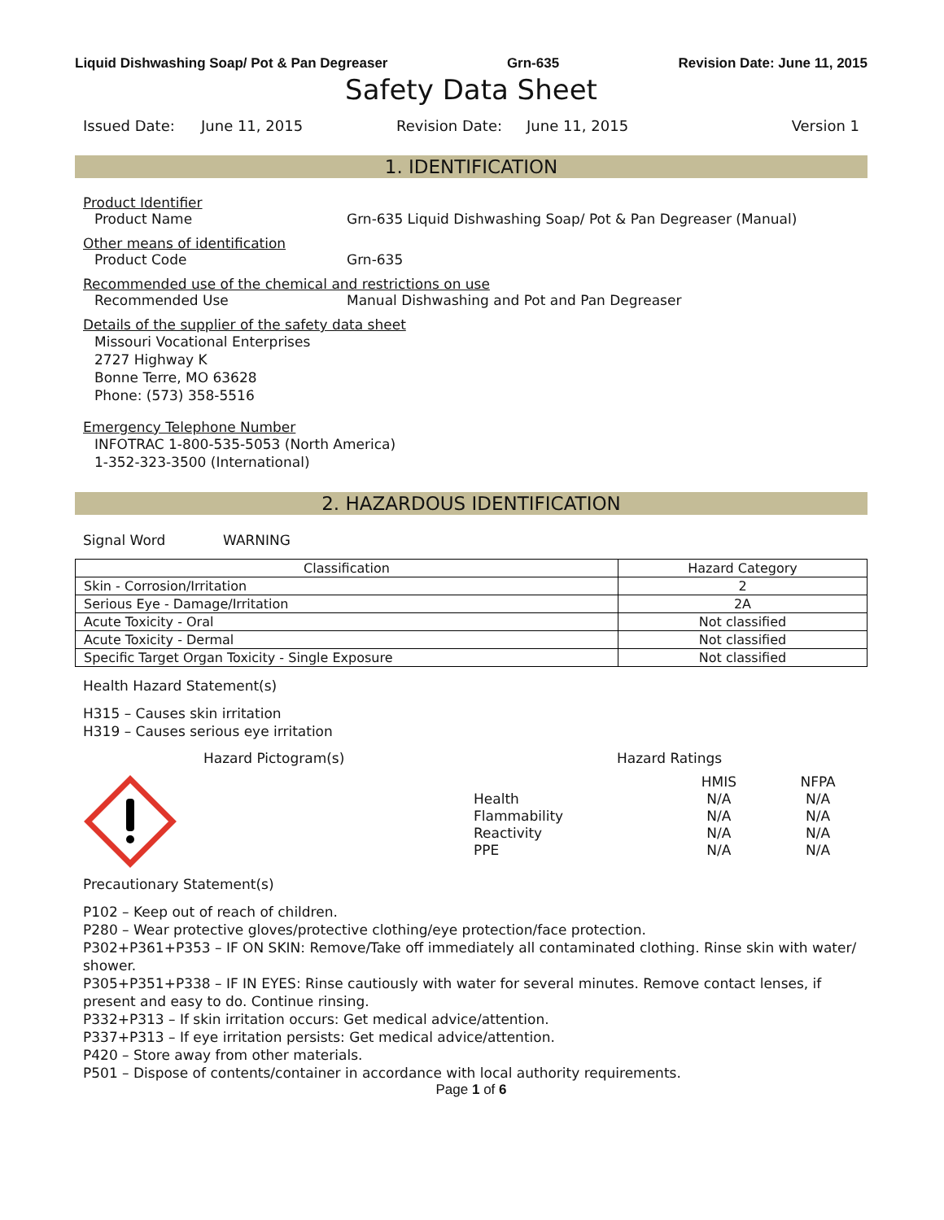Liquid Dishwashing Soap/ Pot & Pan Degreaser Grn-635 Revision Date: June 11, 2015
Safety Data Sheet
Issued Date: June 11, 2015 Revision Date: June 11, 2015 Version 1
1. IDENTIFICATION
Product Identifier
Product Name Grn-635 Liquid Dishwashing Soap/ Pot & Pan Degreaser (Manual)
Other means of identification
Product Code Grn-635
Recommended use of the chemical and restrictions on use
Recommended Use Manual Dishwashing and Pot and Pan Degreaser
Details of the supplier of the safety data sheet
Missouri Vocational Enterprises
2727 Highway K
Bonne Terre, MO 63628
Phone: (573) 358-5516
Emergency Telephone Number
INFOTRAC 1-800-535-5053 (North America)
1-352-323-3500 (International)
2. HAZARDOUS IDENTIFICATION
Signal Word WARNING
| Classification | Hazard Category |
| --- | --- |
| Skin - Corrosion/Irritation | 2 |
| Serious Eye - Damage/Irritation | 2A |
| Acute Toxicity - Oral | Not classified |
| Acute Toxicity - Dermal | Not classified |
| Specific Target Organ Toxicity - Single Exposure | Not classified |
Health Hazard Statement(s)
H315 – Causes skin irritation
H319 – Causes serious eye irritation
Hazard Pictogram(s) Hazard Ratings
| | HMIS | NFPA |
| Health | N/A | N/A |
| Flammability | N/A | N/A |
| Reactivity | N/A | N/A |
| PPE | N/A | N/A |
Precautionary Statement(s)
P102 – Keep out of reach of children.
P280 – Wear protective gloves/protective clothing/eye protection/face protection.
P302+P361+P353 – IF ON SKIN: Remove/Take off immediately all contaminated clothing. Rinse skin with water/ shower.
P305+P351+P338 – IF IN EYES: Rinse cautiously with water for several minutes. Remove contact lenses, if present and easy to do. Continue rinsing.
P332+P313 – If skin irritation occurs: Get medical advice/attention.
P337+P313 – If eye irritation persists: Get medical advice/attention.
P420 – Store away from other materials.
P501 – Dispose of contents/container in accordance with local authority requirements.
Page 1 of 6